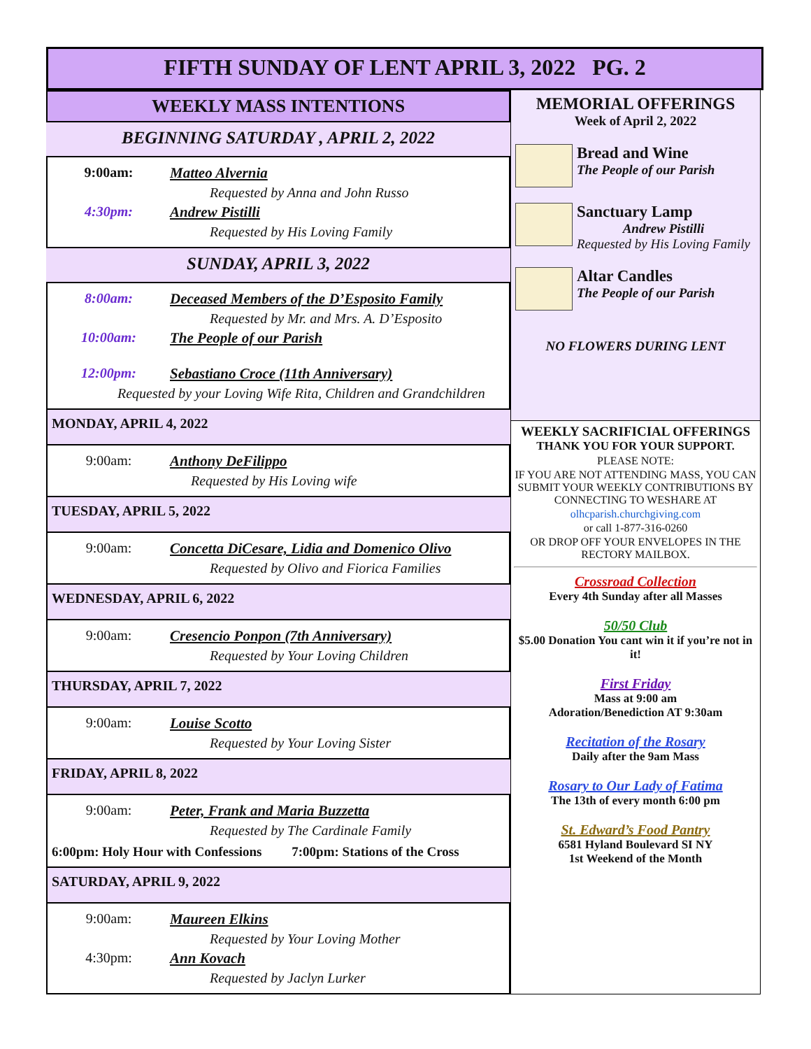FIFTH SUNDAY OF LENT APRIL 3, 2022 PG. 2
WEEKLY MASS INTENTIONS
BEGINNING SATURDAY , APRIL 2, 2022
9:00am: Matteo Alvernia
Requested by Anna and John Russo
4:30pm: Andrew Pistilli
Requested by His Loving Family
SUNDAY, APRIL 3, 2022
8:00am: Deceased Members of the D’Esposito Family
Requested by Mr. and Mrs. A. D’Esposito
10:00am: The People of our Parish
12:00pm: Sebastiano Croce (11th Anniversary)
Requested by your Loving Wife Rita, Children and Grandchildren
MONDAY, APRIL 4, 2022
9:00am: Anthony DeFilippo
Requested by His Loving wife
TUESDAY, APRIL 5, 2022
9:00am: Concetta DiCesare, Lidia and Domenico Olivo
Requested by Olivo and Fiorica Families
WEDNESDAY, APRIL 6, 2022
9:00am: Cresencio Ponpon (7th Anniversary)
Requested by Your Loving Children
THURSDAY, APRIL 7, 2022
9:00am: Louise Scotto
Requested by Your Loving Sister
FRIDAY, APRIL 8, 2022
9:00am: Peter, Frank and Maria Buzzetta
Requested by The Cardinale Family
6:00pm: Holy Hour with Confessions 7:00pm: Stations of the Cross
SATURDAY, APRIL 9, 2022
9:00am: Maureen Elkins
Requested by Your Loving Mother
4:30pm: Ann Kovach
Requested by Jaclyn Lurker
MEMORIAL OFFERINGS
Week of April 2, 2022
Bread and Wine
The People of our Parish
Sanctuary Lamp
Andrew Pistilli
Requested by His Loving Family
Altar Candles
The People of our Parish
NO FLOWERS DURING LENT
WEEKLY SACRIFICIAL OFFERINGS
THANK YOU FOR YOUR SUPPORT.
PLEASE NOTE:
IF YOU ARE NOT ATTENDING MASS, YOU CAN SUBMIT YOUR WEEKLY CONTRIBUTIONS BY CONNECTING TO WESHARE AT
olhcparish.churchgiving.com
or call 1-877-316-0260
OR DROP OFF YOUR ENVELOPES IN THE RECTORY MAILBOX.
Crossroad Collection
Every 4th Sunday after all Masses
50/50 Club
$5.00 Donation You cant win it if you’re not in it!
First Friday
Mass at 9:00 am
Adoration/Benediction AT 9:30am
Recitation of the Rosary
Daily after the 9am Mass
Rosary to Our Lady of Fatima
The 13th of every month 6:00 pm
St. Edward’s Food Pantry
6581 Hyland Boulevard SI NY
1st Weekend of the Month